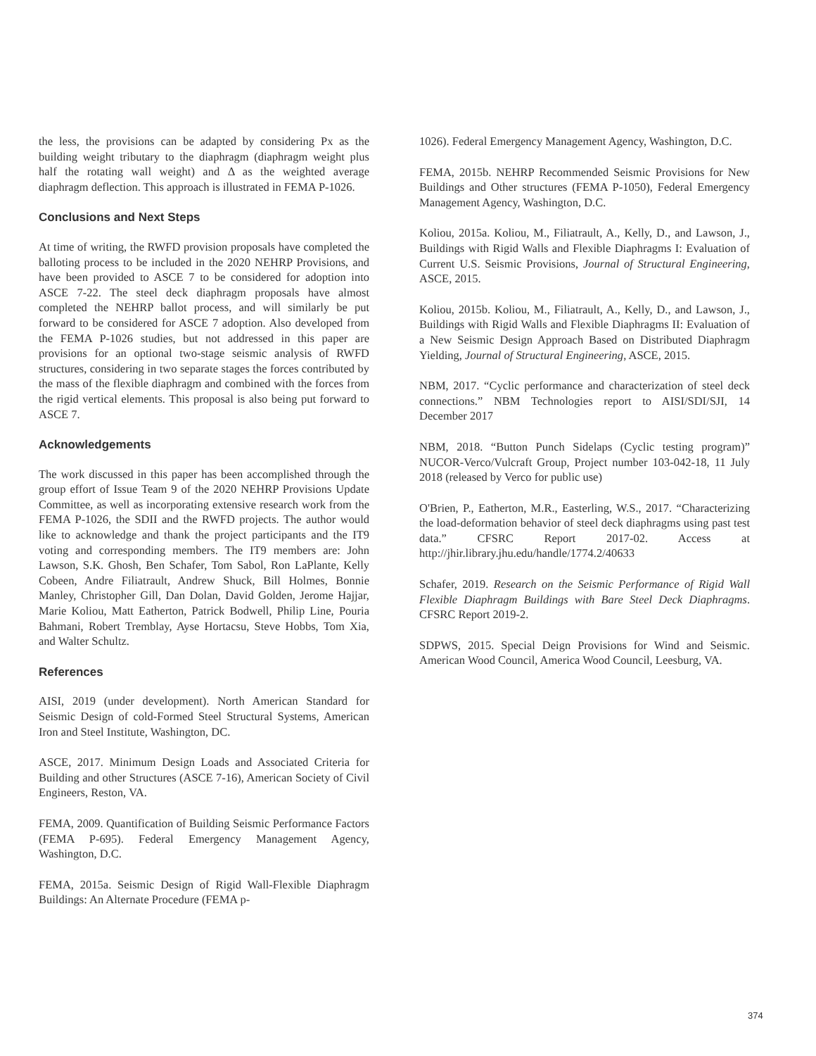the less, the provisions can be adapted by considering Px as the building weight tributary to the diaphragm (diaphragm weight plus half the rotating wall weight) and Δ as the weighted average diaphragm deflection. This approach is illustrated in FEMA P-1026.
Conclusions and Next Steps
At time of writing, the RWFD provision proposals have completed the balloting process to be included in the 2020 NEHRP Provisions, and have been provided to ASCE 7 to be considered for adoption into ASCE 7-22. The steel deck diaphragm proposals have almost completed the NEHRP ballot process, and will similarly be put forward to be considered for ASCE 7 adoption. Also developed from the FEMA P-1026 studies, but not addressed in this paper are provisions for an optional two-stage seismic analysis of RWFD structures, considering in two separate stages the forces contributed by the mass of the flexible diaphragm and combined with the forces from the rigid vertical elements. This proposal is also being put forward to ASCE 7.
Acknowledgements
The work discussed in this paper has been accomplished through the group effort of Issue Team 9 of the 2020 NEHRP Provisions Update Committee, as well as incorporating extensive research work from the FEMA P-1026, the SDII and the RWFD projects. The author would like to acknowledge and thank the project participants and the IT9 voting and corresponding members. The IT9 members are: John Lawson, S.K. Ghosh, Ben Schafer, Tom Sabol, Ron LaPlante, Kelly Cobeen, Andre Filiatrault, Andrew Shuck, Bill Holmes, Bonnie Manley, Christopher Gill, Dan Dolan, David Golden, Jerome Hajjar, Marie Koliou, Matt Eatherton, Patrick Bodwell, Philip Line, Pouria Bahmani, Robert Tremblay, Ayse Hortacsu, Steve Hobbs, Tom Xia, and Walter Schultz.
References
AISI, 2019 (under development). North American Standard for Seismic Design of cold-Formed Steel Structural Systems, American Iron and Steel Institute, Washington, DC.
ASCE, 2017. Minimum Design Loads and Associated Criteria for Building and other Structures (ASCE 7-16), American Society of Civil Engineers, Reston, VA.
FEMA, 2009. Quantification of Building Seismic Performance Factors (FEMA P-695). Federal Emergency Management Agency, Washington, D.C.
FEMA, 2015a. Seismic Design of Rigid Wall-Flexible Diaphragm Buildings: An Alternate Procedure (FEMA p-
1026). Federal Emergency Management Agency, Washington, D.C.
FEMA, 2015b. NEHRP Recommended Seismic Provisions for New Buildings and Other structures (FEMA P-1050), Federal Emergency Management Agency, Washington, D.C.
Koliou, 2015a. Koliou, M., Filiatrault, A., Kelly, D., and Lawson, J., Buildings with Rigid Walls and Flexible Diaphragms I: Evaluation of Current U.S. Seismic Provisions, Journal of Structural Engineering, ASCE, 2015.
Koliou, 2015b. Koliou, M., Filiatrault, A., Kelly, D., and Lawson, J., Buildings with Rigid Walls and Flexible Diaphragms II: Evaluation of a New Seismic Design Approach Based on Distributed Diaphragm Yielding, Journal of Structural Engineering, ASCE, 2015.
NBM, 2017. “Cyclic performance and characterization of steel deck connections.” NBM Technologies report to AISI/SDI/SJI, 14 December 2017
NBM, 2018. “Button Punch Sidelaps (Cyclic testing program)” NUCOR-Verco/Vulcraft Group, Project number 103-042-18, 11 July 2018 (released by Verco for public use)
O'Brien, P., Eatherton, M.R., Easterling, W.S., 2017. “Characterizing the load-deformation behavior of steel deck diaphragms using past test data.” CFSRC Report 2017-02. Access at http://jhir.library.jhu.edu/handle/1774.2/40633
Schafer, 2019. Research on the Seismic Performance of Rigid Wall Flexible Diaphragm Buildings with Bare Steel Deck Diaphragms. CFSRC Report 2019-2.
SDPWS, 2015. Special Deign Provisions for Wind and Seismic. American Wood Council, America Wood Council, Leesburg, VA.
374